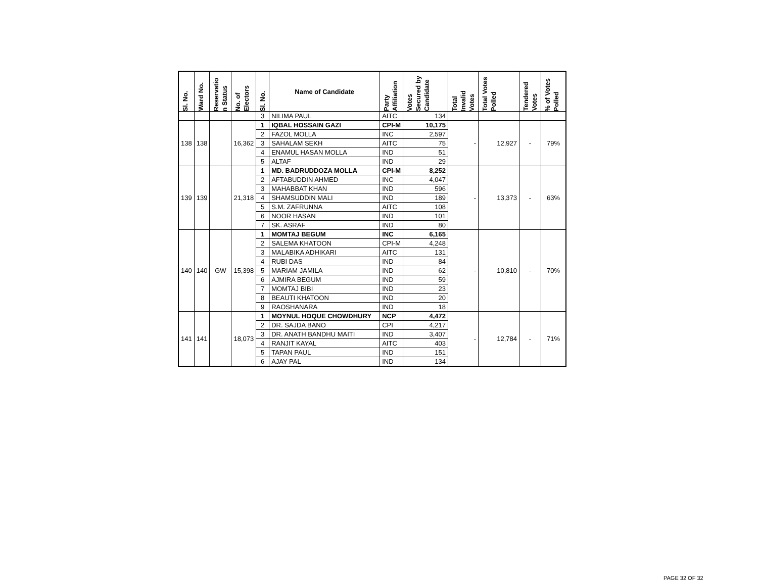| Sl. No. | Ward No. | Reservatio n Status | No. of Electors | Sl. No. | Name of Candidate | Party Affiliation | Votes Secured by Candidate | Total Invalid Votes | Total Votes Polled | Tendered Votes | % of Votes Polled |
| --- | --- | --- | --- | --- | --- | --- | --- | --- | --- | --- | --- |
| | | | | 3 | NILIMA PAUL | AITC | 134 | | | | |
| 138 | 138 | | 16,362 | 1 | IQBAL HOSSAIN GAZI | CPI-M | 10,175 | - | 12,927 | - | 79% |
| | | | | 2 | FAZOL MOLLA | INC | 2,597 | | | | |
| | | | | 3 | SAHALAM SEKH | AITC | 75 | | | | |
| | | | | 4 | ENAMUL HASAN MOLLA | IND | 51 | | | | |
| | | | | 5 | ALTAF | IND | 29 | | | | |
| 139 | 139 | | 21,318 | 1 | MD. BADRUDDOZA MOLLA | CPI-M | 8,252 | - | 13,373 | - | 63% |
| | | | | 2 | AFTABUDDIN AHMED | INC | 4,047 | | | | |
| | | | | 3 | MAHABBAT KHAN | IND | 596 | | | | |
| | | | | 4 | SHAMSUDDIN MALI | IND | 189 | | | | |
| | | | | 5 | S.M. ZAFRUNNA | AITC | 108 | | | | |
| | | | | 6 | NOOR HASAN | IND | 101 | | | | |
| | | | | 7 | SK. ASRAF | IND | 80 | | | | |
| 140 | 140 | GW | 15,398 | 1 | MOMTAJ BEGUM | INC | 6,165 | - | 10,810 | - | 70% |
| | | | | 2 | SALEMA KHATOON | CPI-M | 4,248 | | | | |
| | | | | 3 | MALABIKA ADHIKARI | AITC | 131 | | | | |
| | | | | 4 | RUBI DAS | IND | 84 | | | | |
| | | | | 5 | MARIAM JAMILA | IND | 62 | | | | |
| | | | | 6 | AJMIRA BEGUM | IND | 59 | | | | |
| | | | | 7 | MOMTAJ BIBI | IND | 23 | | | | |
| | | | | 8 | BEAUTI KHATOON | IND | 20 | | | | |
| | | | | 9 | RAOSHANARA | IND | 18 | | | | |
| 141 | 141 | | 18,073 | 1 | MOYNUL HOQUE CHOWDHURY | NCP | 4,472 | - | 12,784 | - | 71% |
| | | | | 2 | DR. SAJDA BANO | CPI | 4,217 | | | | |
| | | | | 3 | DR. ANATH BANDHU MAITI | IND | 3,407 | | | | |
| | | | | 4 | RANJIT KAYAL | AITC | 403 | | | | |
| | | | | 5 | TAPAN PAUL | IND | 151 | | | | |
| | | | | 6 | AJAY PAL | IND | 134 | | | | |
PAGE 32 OF 32